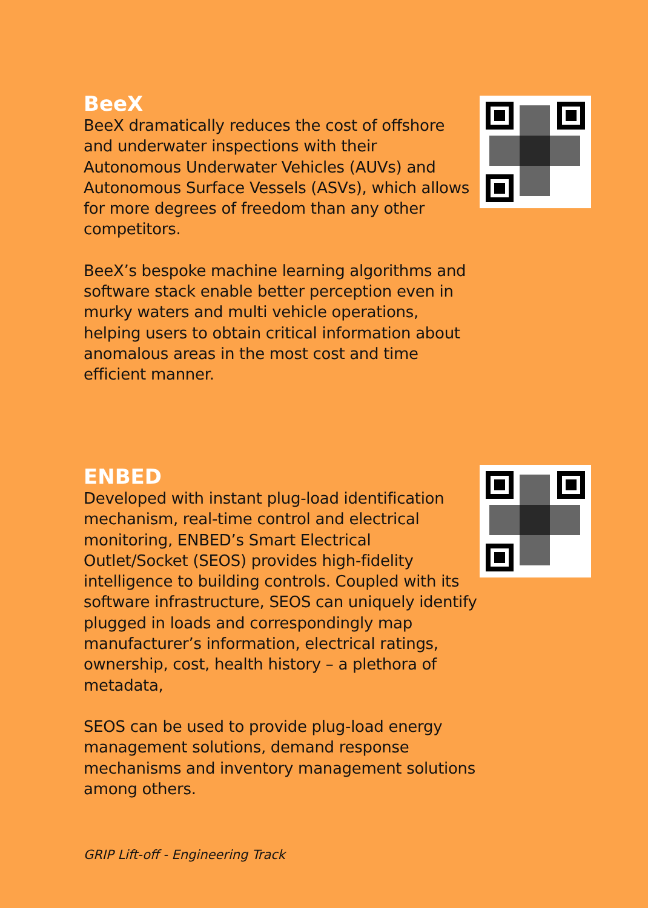BeeX
BeeX dramatically reduces the cost of offshore and underwater inspections with their Autonomous Underwater Vehicles (AUVs) and Autonomous Surface Vessels (ASVs), which allows for more degrees of freedom than any other competitors.
BeeX’s bespoke machine learning algorithms and software stack enable better perception even in murky waters and multi vehicle operations, helping users to obtain critical information about anomalous areas in the most cost and time efficient manner.
ENBED
Developed with instant plug-load identification mechanism, real-time control and electrical monitoring, ENBED’s Smart Electrical Outlet/Socket (SEOS) provides high-fidelity intelligence to building controls. Coupled with its software infrastructure, SEOS can uniquely identify plugged in loads and correspondingly map manufacturer’s information, electrical ratings, ownership, cost, health history – a plethora of metadata,
SEOS can be used to provide plug-load energy management solutions, demand response mechanisms and inventory management solutions among others.
GRIP Lift-off - Engineering Track